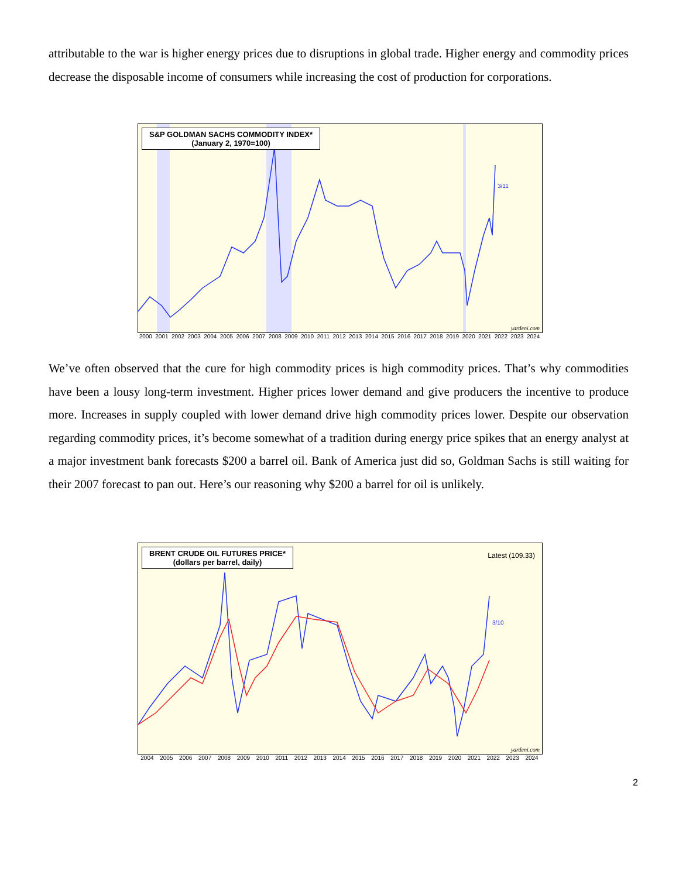attributable to the war is higher energy prices due to disruptions in global trade. Higher energy and commodity prices decrease the disposable income of consumers while increasing the cost of production for corporations.
S&P GOLDMAN SACHS COMMODITY INDEX*
(January 2, 1970=100)
3/11
yardeni.com
2000 2001 2002 2003 2004 2005 2006 2007 2008 2009 2010 2011 2012 2013 2014 2015 2016 2017 2018 2019 2020 2021 2022 2023 2024
We’ve often observed that the cure for high commodity prices is high commodity prices. That’s why commodities have been a lousy long-term investment. Higher prices lower demand and give producers the incentive to produce more. Increases in supply coupled with lower demand drive high commodity prices lower. Despite our observation regarding commodity prices, it’s become somewhat of a tradition during energy price spikes that an energy analyst at a major investment bank forecasts $200 a barrel oil. Bank of America just did so, Goldman Sachs is still waiting for their 2007 forecast to pan out. Here’s our reasoning why $200 a barrel for oil is unlikely.
BRENT CRUDE OIL FUTURES PRICE*
(dollars per barrel, daily)
Latest (109.33)
3/10
yardeni.com
2004 2005 2006 2007 2008 2009 2010 2011 2012 2013 2014 2015 2016 2017 2018 2019 2020 2021 2022 2023 2024
2